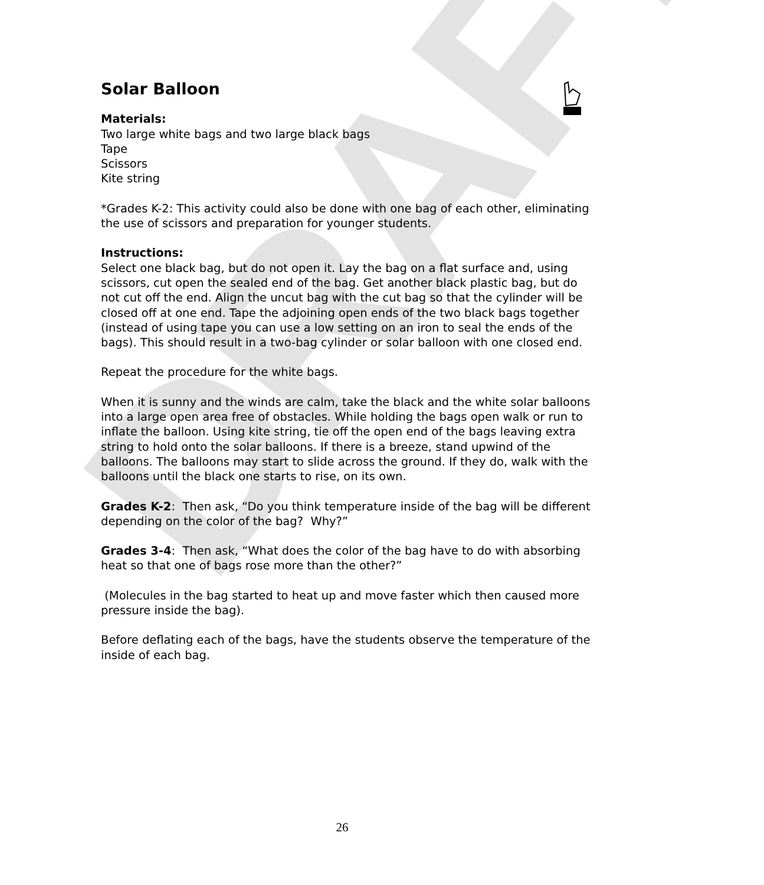DRAFT
Solar Balloon
Materials:
Two large white bags and two large black bags
Tape
Scissors
Kite string
*Grades K-2: This activity could also be done with one bag of each other, eliminating the use of scissors and preparation for younger students.
Instructions:
Select one black bag, but do not open it. Lay the bag on a flat surface and, using scissors, cut open the sealed end of the bag. Get another black plastic bag, but do not cut off the end. Align the uncut bag with the cut bag so that the cylinder will be closed off at one end. Tape the adjoining open ends of the two black bags together (instead of using tape you can use a low setting on an iron to seal the ends of the bags). This should result in a two-bag cylinder or solar balloon with one closed end.
Repeat the procedure for the white bags.
When it is sunny and the winds are calm, take the black and the white solar balloons into a large open area free of obstacles. While holding the bags open walk or run to inflate the balloon. Using kite string, tie off the open end of the bags leaving extra string to hold onto the solar balloons. If there is a breeze, stand upwind of the balloons. The balloons may start to slide across the ground. If they do, walk with the balloons until the black one starts to rise, on its own.
Grades K-2: Then ask, “Do you think temperature inside of the bag will be different depending on the color of the bag? Why?”
Grades 3-4: Then ask, “What does the color of the bag have to do with absorbing heat so that one of bags rose more than the other?”
(Molecules in the bag started to heat up and move faster which then caused more pressure inside the bag).
Before deflating each of the bags, have the students observe the temperature of the inside of each bag.
26